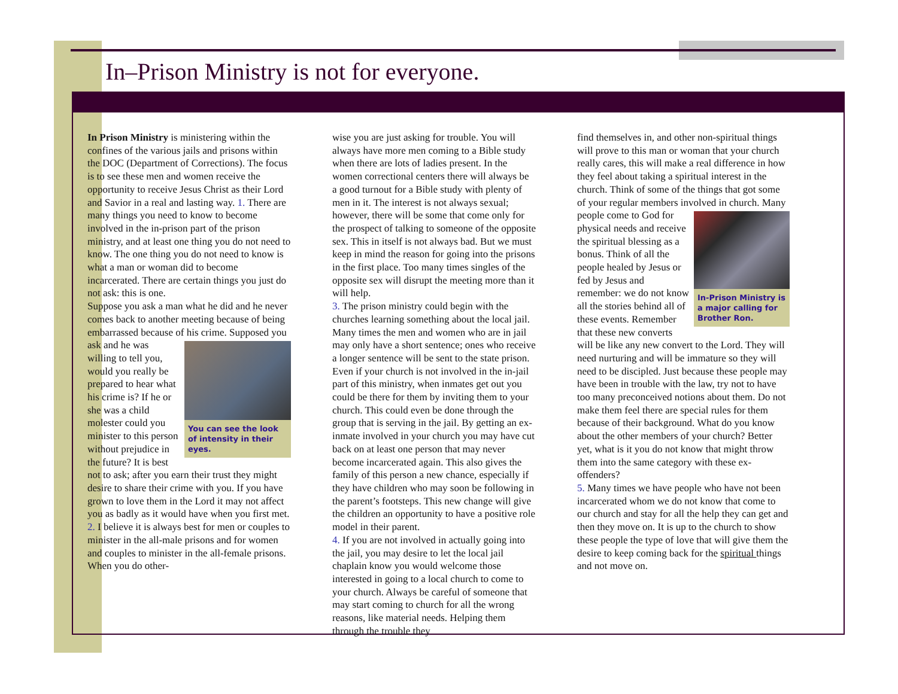In–Prison Ministry is not for everyone.
In Prison Ministry is ministering within the confines of the various jails and prisons within the DOC (Department of Corrections). The focus is to see these men and women receive the opportunity to receive Jesus Christ as their Lord and Savior in a real and lasting way. 1. There are many things you need to know to become involved in the in-prison part of the prison ministry, and at least one thing you do not need to know. The one thing you do not need to know is what a man or woman did to become incarcerated. There are certain things you just do not ask: this is one.
Suppose you ask a man what he did and he never comes back to another meeting because of being embarrassed because of his
You can see the look of intensity in their eyes.
crime. Supposed you ask and he was willing to tell you, would you really be prepared to hear what his crime is? If he or she was a child molester could you minister to this person without prejudice in the future? It is best not to ask; after you earn their trust they might desire to share their crime with you. If you have grown to love them in the Lord it may not affect you as badly as it would have when you first met.
2. I believe it is always best for men or couples to minister in the all-male prisons and for women and couples to minister in the all-female prisons. When you do other-
wise you are just asking for trouble. You will always have more men coming to a Bible study when there are lots of ladies present. In the women correctional centers there will always be a good turnout for a Bible study with plenty of men in it. The interest is not always sexual; however, there will be some that come only for the prospect of talking to someone of the opposite sex. This in itself is not always bad. But we must keep in mind the reason for going into the prisons in the first place. Too many times singles of the opposite sex will disrupt the meeting more than it will help.
3. The prison ministry could begin with the churches learning something about the local jail. Many times the men and women who are in jail may only have a short sentence; ones who receive a longer sentence will be sent to the state prison. Even if your church is not involved in the in-jail part of this ministry, when inmates get out you could be there for them by inviting them to your church. This could even be done through the group that is serving in the jail. By getting an ex-inmate involved in your church you may have cut back on at least one person that may never become incarcerated again. This also gives the family of this person a new chance, especially if they have children who may soon be following in the parent’s footsteps. This new change will give the children an opportunity to have a positive role model in their parent.
4. If you are not involved in actually going into the jail, you may desire to let the local jail chaplain know you would welcome those interested in going to a local church to come to your church. Always be careful of someone that may start coming to church for all the wrong reasons, like material needs. Helping them through the trouble they
find themselves in, and other non-spiritual things will prove to this man or woman that your church really cares, this will make a real difference in how they feel about taking a spiritual interest in the church. Think of some of the things that got some of your regular members involved in church. Many people
In-Prison Ministry is a major calling for Brother Ron.
come to God for physical needs and receive the spiritual blessing as a bonus. Think of all the people healed by Jesus or fed by Jesus and remember: we do not know all the stories behind all of these events. Remember that these new converts will be like any new convert to the Lord. They will need nurturing and will be immature so they will need to be discipled. Just because these people may have been in trouble with the law, try not to have too many preconceived notions about them. Do not make them feel there are special rules for them because of their background. What do you know about the other members of your church? Better yet, what is it you do not know that might throw them into the same category with these ex-offenders?
5. Many times we have people who have not been incarcerated whom we do not know that come to our church and stay for all the help they can get and then they move on. It is up to the church to show these people the type of love that will give them the desire to keep coming back for the spiritual things and not move on.